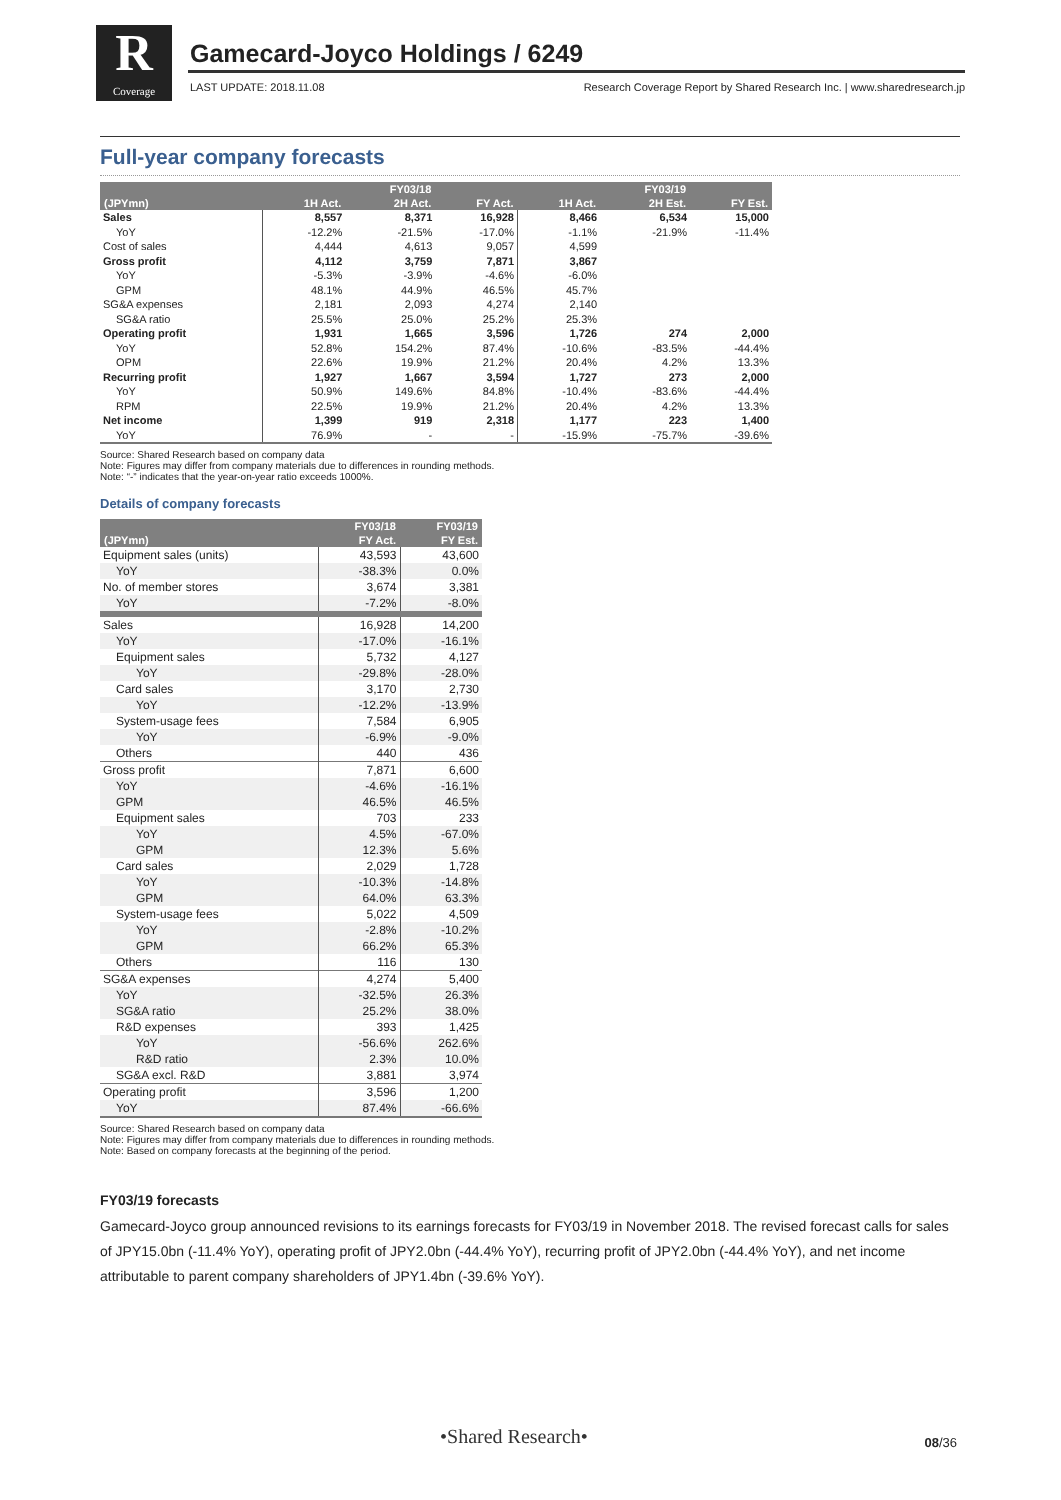R
Coverage
Gamecard-Joyco Holdings / 6249
LAST UPDATE: 2018.11.08
Research Coverage Report by Shared Research Inc. | www.sharedresearch.jp
Full-year company forecasts
| | | FY03/18 | | | FY03/19 | |
| --- | --- | --- | --- | --- | --- | --- |
| (JPYmn) | 1H Act. | 2H Act. | FY Act. | 1H Act. | 2H Est. | FY Est. |
| Sales | 8,557 | 8,371 | 16,928 | 8,466 | 6,534 | 15,000 |
| YoY | -12.2% | -21.5% | -17.0% | -1.1% | -21.9% | -11.4% |
| Cost of sales | 4,444 | 4,613 | 9,057 | 4,599 | | |
| Gross profit | 4,112 | 3,759 | 7,871 | 3,867 | | |
| YoY | -5.3% | -3.9% | -4.6% | -6.0% | | |
| GPM | 48.1% | 44.9% | 46.5% | 45.7% | | |
| SG&A expenses | 2,181 | 2,093 | 4,274 | 2,140 | | |
| SG&A ratio | 25.5% | 25.0% | 25.2% | 25.3% | | |
| Operating profit | 1,931 | 1,665 | 3,596 | 1,726 | 274 | 2,000 |
| YoY | 52.8% | 154.2% | 87.4% | -10.6% | -83.5% | -44.4% |
| OPM | 22.6% | 19.9% | 21.2% | 20.4% | 4.2% | 13.3% |
| Recurring profit | 1,927 | 1,667 | 3,594 | 1,727 | 273 | 2,000 |
| YoY | 50.9% | 149.6% | 84.8% | -10.4% | -83.6% | -44.4% |
| RPM | 22.5% | 19.9% | 21.2% | 20.4% | 4.2% | 13.3% |
| Net income | 1,399 | 919 | 2,318 | 1,177 | 223 | 1,400 |
| YoY | 76.9% | - | - | -15.9% | -75.7% | -39.6% |
Source: Shared Research based on company data
Note: Figures may differ from company materials due to differences in rounding methods.
Note: “-” indicates that the year-on-year ratio exceeds 1000%.
Details of company forecasts
| | FY03/18 | FY03/19 |
| --- | --- | --- |
| (JPYmn) | FY Act. | FY Est. |
| Equipment sales (units) | 43,593 | 43,600 |
| YoY | -38.3% | 0.0% |
| No. of member stores | 3,674 | 3,381 |
| YoY | -7.2% | -8.0% |
| Sales | 16,928 | 14,200 |
| YoY | -17.0% | -16.1% |
| Equipment sales | 5,732 | 4,127 |
| YoY | -29.8% | -28.0% |
| Card sales | 3,170 | 2,730 |
| YoY | -12.2% | -13.9% |
| System-usage fees | 7,584 | 6,905 |
| YoY | -6.9% | -9.0% |
| Others | 440 | 436 |
| Gross profit | 7,871 | 6,600 |
| YoY | -4.6% | -16.1% |
| GPM | 46.5% | 46.5% |
| Equipment sales | 703 | 233 |
| YoY | 4.5% | -67.0% |
| GPM | 12.3% | 5.6% |
| Card sales | 2,029 | 1,728 |
| YoY | -10.3% | -14.8% |
| GPM | 64.0% | 63.3% |
| System-usage fees | 5,022 | 4,509 |
| YoY | -2.8% | -10.2% |
| GPM | 66.2% | 65.3% |
| Others | 116 | 130 |
| SG&A expenses | 4,274 | 5,400 |
| YoY | -32.5% | 26.3% |
| SG&A ratio | 25.2% | 38.0% |
| R&D expenses | 393 | 1,425 |
| YoY | -56.6% | 262.6% |
| R&D ratio | 2.3% | 10.0% |
| SG&A excl. R&D | 3,881 | 3,974 |
| Operating profit | 3,596 | 1,200 |
| YoY | 87.4% | -66.6% |
Source: Shared Research based on company data
Note: Figures may differ from company materials due to differences in rounding methods.
Note: Based on company forecasts at the beginning of the period.
FY03/19 forecasts
Gamecard-Joyco group announced revisions to its earnings forecasts for FY03/19 in November 2018. The revised forecast calls for sales of JPY15.0bn (-11.4% YoY), operating profit of JPY2.0bn (-44.4% YoY), recurring profit of JPY2.0bn (-44.4% YoY), and net income attributable to parent company shareholders of JPY1.4bn (-39.6% YoY).
•Shared Research• 08/36